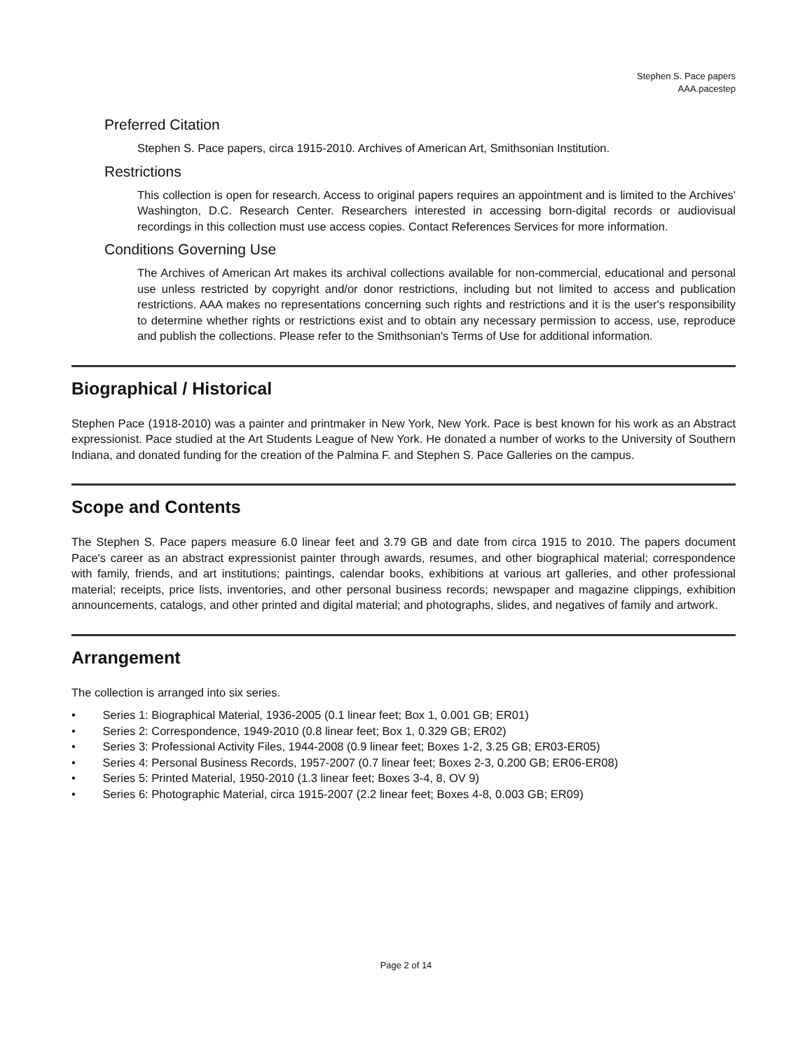Stephen S. Pace papers
AAA.pacestep
Preferred Citation
Stephen S. Pace papers, circa 1915-2010. Archives of American Art, Smithsonian Institution.
Restrictions
This collection is open for research. Access to original papers requires an appointment and is limited to the Archives' Washington, D.C. Research Center. Researchers interested in accessing born-digital records or audiovisual recordings in this collection must use access copies. Contact References Services for more information.
Conditions Governing Use
The Archives of American Art makes its archival collections available for non-commercial, educational and personal use unless restricted by copyright and/or donor restrictions, including but not limited to access and publication restrictions. AAA makes no representations concerning such rights and restrictions and it is the user's responsibility to determine whether rights or restrictions exist and to obtain any necessary permission to access, use, reproduce and publish the collections. Please refer to the Smithsonian's Terms of Use for additional information.
Biographical / Historical
Stephen Pace (1918-2010) was a painter and printmaker in New York, New York. Pace is best known for his work as an Abstract expressionist. Pace studied at the Art Students League of New York. He donated a number of works to the University of Southern Indiana, and donated funding for the creation of the Palmina F. and Stephen S. Pace Galleries on the campus.
Scope and Contents
The Stephen S. Pace papers measure 6.0 linear feet and 3.79 GB and date from circa 1915 to 2010. The papers document Pace's career as an abstract expressionist painter through awards, resumes, and other biographical material; correspondence with family, friends, and art institutions; paintings, calendar books, exhibitions at various art galleries, and other professional material; receipts, price lists, inventories, and other personal business records; newspaper and magazine clippings, exhibition announcements, catalogs, and other printed and digital material; and photographs, slides, and negatives of family and artwork.
Arrangement
The collection is arranged into six series.
• Series 1: Biographical Material, 1936-2005 (0.1 linear feet; Box 1, 0.001 GB; ER01)
• Series 2: Correspondence, 1949-2010 (0.8 linear feet; Box 1, 0.329 GB; ER02)
• Series 3: Professional Activity Files, 1944-2008 (0.9 linear feet; Boxes 1-2, 3.25 GB; ER03-ER05)
• Series 4: Personal Business Records, 1957-2007 (0.7 linear feet; Boxes 2-3, 0.200 GB; ER06-ER08)
• Series 5: Printed Material, 1950-2010 (1.3 linear feet; Boxes 3-4, 8, OV 9)
• Series 6: Photographic Material, circa 1915-2007 (2.2 linear feet; Boxes 4-8, 0.003 GB; ER09)
Page 2 of 14